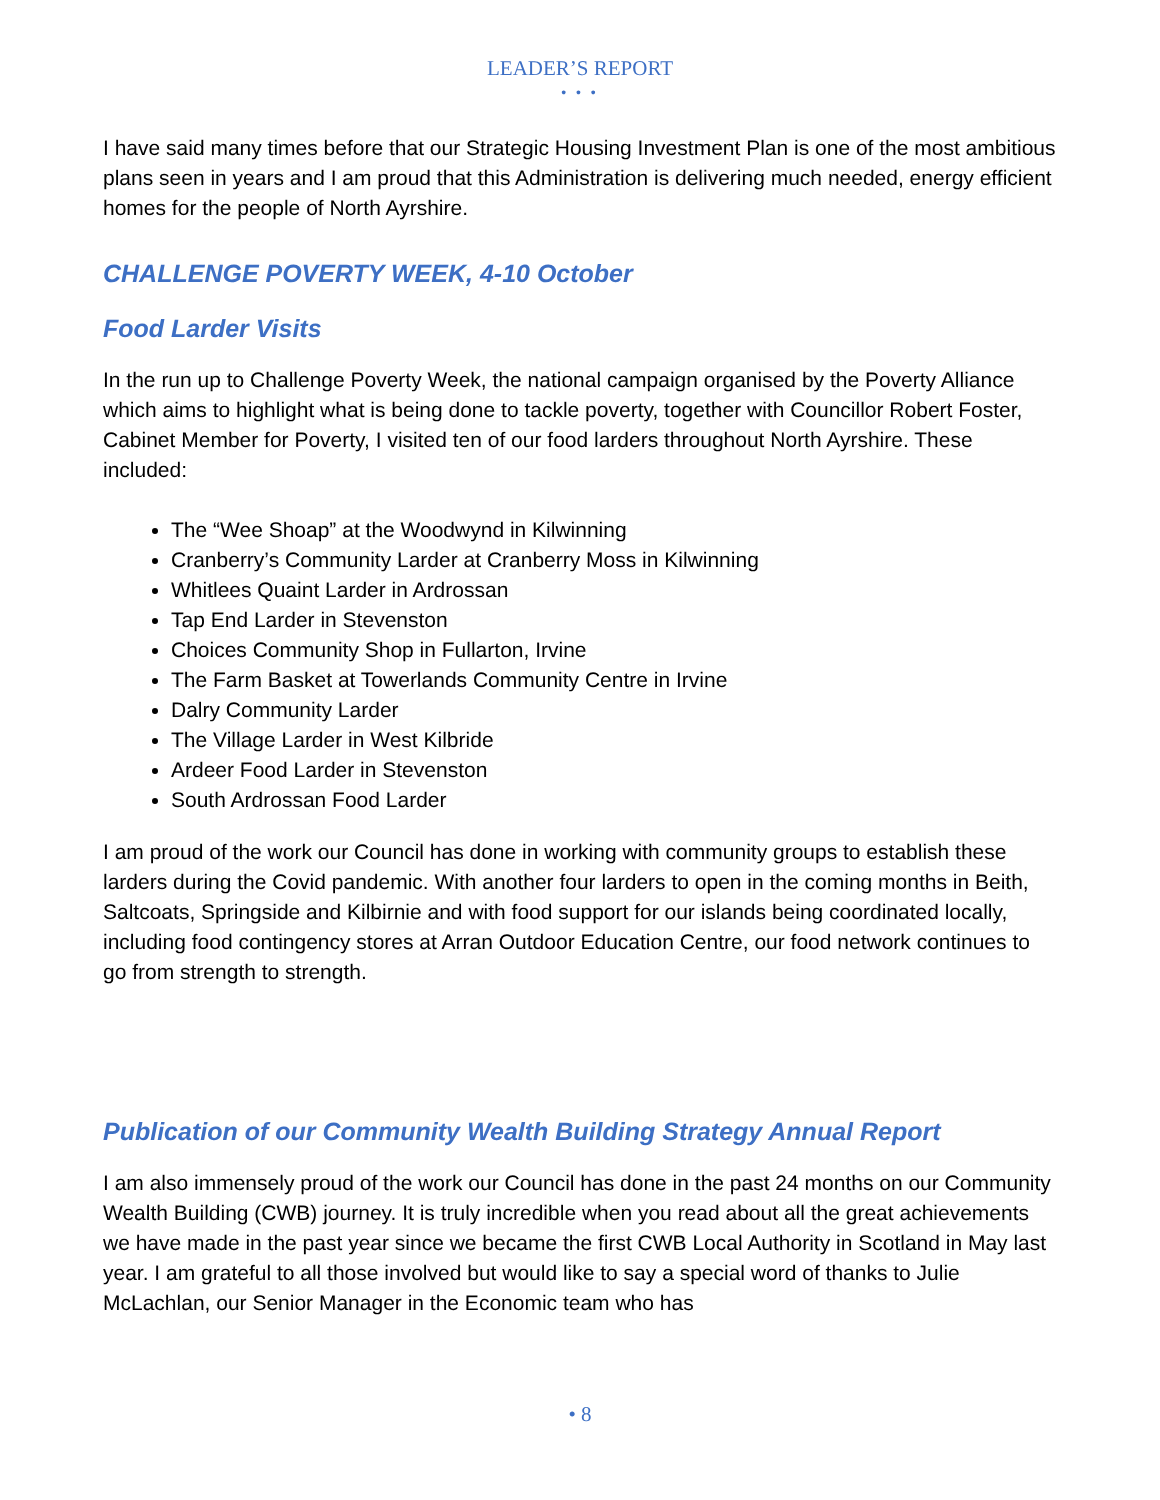LEADER’S REPORT
• • •
I have said many times before that our Strategic Housing Investment Plan is one of the most ambitious plans seen in years and I am proud that this Administration is delivering much needed, energy efficient homes for the people of North Ayrshire.
CHALLENGE POVERTY WEEK, 4-10 October
Food Larder Visits
In the run up to Challenge Poverty Week, the national campaign organised by the Poverty Alliance which aims to highlight what is being done to tackle poverty, together with Councillor Robert Foster, Cabinet Member for Poverty, I visited ten of our food larders throughout North Ayrshire. These included:
The “Wee Shoap” at the Woodwynd in Kilwinning
Cranberry’s Community Larder at Cranberry Moss in Kilwinning
Whitlees Quaint Larder in Ardrossan
Tap End Larder in Stevenston
Choices Community Shop in Fullarton, Irvine
The Farm Basket at Towerlands Community Centre in Irvine
Dalry Community Larder
The Village Larder in West Kilbride
Ardeer Food Larder in Stevenston
South Ardrossan Food Larder
I am proud of the work our Council has done in working with community groups to establish these larders during the Covid pandemic. With another four larders to open in the coming months in Beith, Saltcoats, Springside and Kilbirnie and with food support for our islands being coordinated locally, including food contingency stores at Arran Outdoor Education Centre, our food network continues to go from strength to strength.
Publication of our Community Wealth Building Strategy Annual Report
I am also immensely proud of the work our Council has done in the past 24 months on our Community Wealth Building (CWB) journey. It is truly incredible when you read about all the great achievements we have made in the past year since we became the first CWB Local Authority in Scotland in May last year. I am grateful to all those involved but would like to say a special word of thanks to Julie McLachlan, our Senior Manager in the Economic team who has
• 8